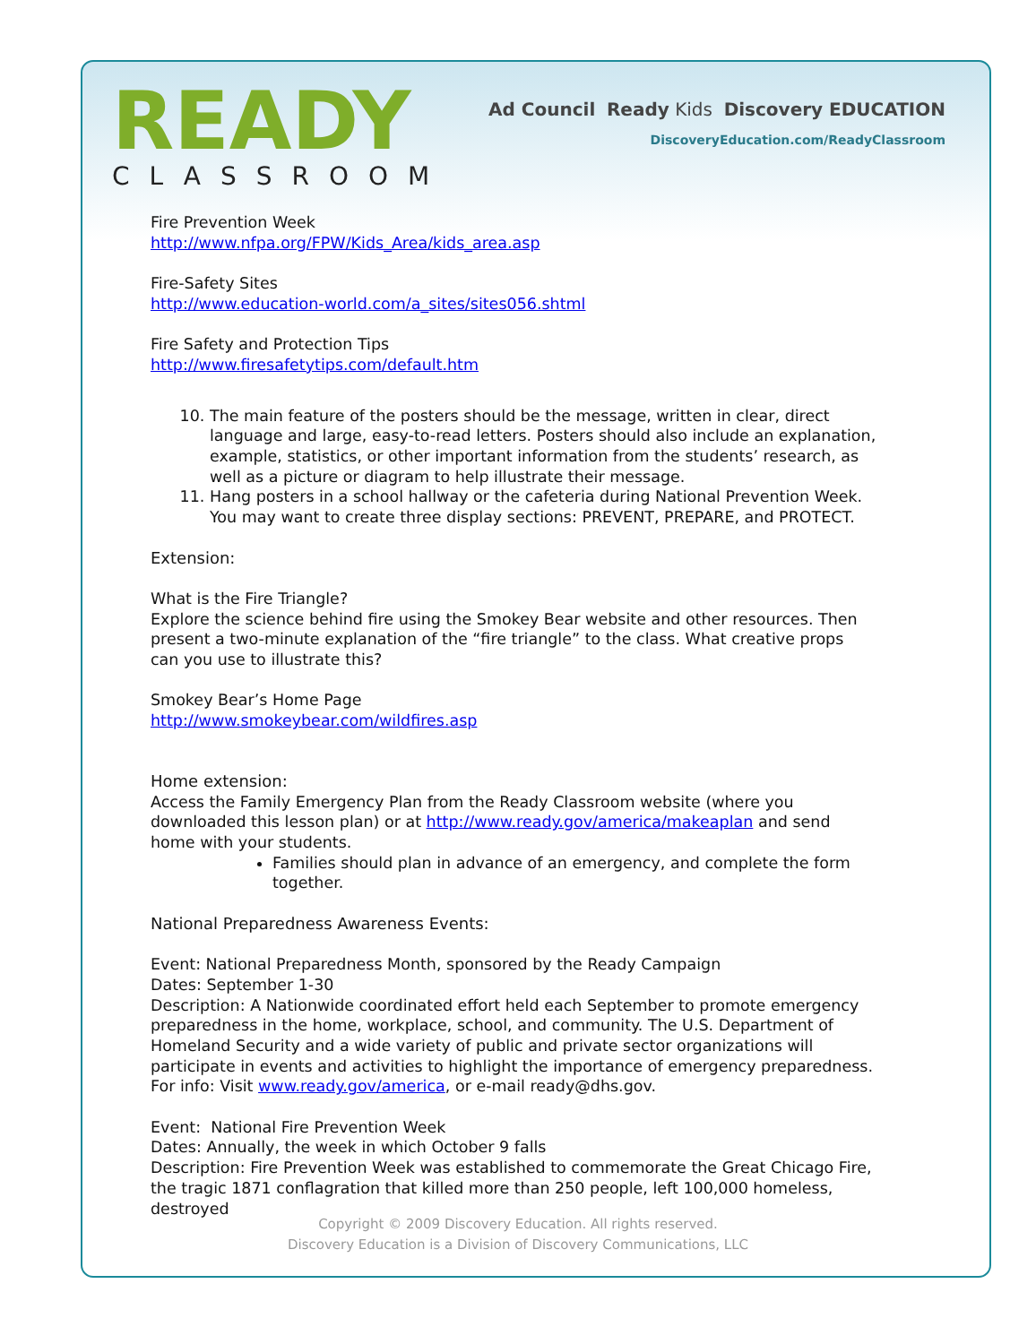READY
CLASSROOM
Ad Council Ready Kids Discovery EDUCATION
DiscoveryEducation.com/ReadyClassroom
Fire Prevention Week
http://www.nfpa.org/FPW/Kids_Area/kids_area.asp
Fire-Safety Sites
http://www.education-world.com/a_sites/sites056.shtml
Fire Safety and Protection Tips
http://www.firesafetytips.com/default.htm
10. The main feature of the posters should be the message, written in clear, direct language and large, easy-to-read letters. Posters should also include an explanation, example, statistics, or other important information from the students’ research, as well as a picture or diagram to help illustrate their message.
11. Hang posters in a school hallway or the cafeteria during National Prevention Week. You may want to create three display sections: PREVENT, PREPARE, and PROTECT.
Extension:
What is the Fire Triangle?
Explore the science behind fire using the Smokey Bear website and other resources. Then present a two-minute explanation of the “fire triangle” to the class. What creative props can you use to illustrate this?
Smokey Bear’s Home Page
http://www.smokeybear.com/wildfires.asp
Home extension:
Access the Family Emergency Plan from the Ready Classroom website (where you downloaded this lesson plan) or at http://www.ready.gov/america/makeaplan and send home with your students.
Families should plan in advance of an emergency, and complete the form together.
National Preparedness Awareness Events:
Event: National Preparedness Month, sponsored by the Ready Campaign
Dates: September 1-30
Description: A Nationwide coordinated effort held each September to promote emergency preparedness in the home, workplace, school, and community. The U.S. Department of Homeland Security and a wide variety of public and private sector organizations will participate in events and activities to highlight the importance of emergency preparedness. For info: Visit www.ready.gov/america, or e-mail ready@dhs.gov.
Event: National Fire Prevention Week
Dates: Annually, the week in which October 9 falls
Description: Fire Prevention Week was established to commemorate the Great Chicago Fire, the tragic 1871 conflagration that killed more than 250 people, left 100,000 homeless, destroyed
Copyright © 2009 Discovery Education. All rights reserved.
Discovery Education is a Division of Discovery Communications, LLC